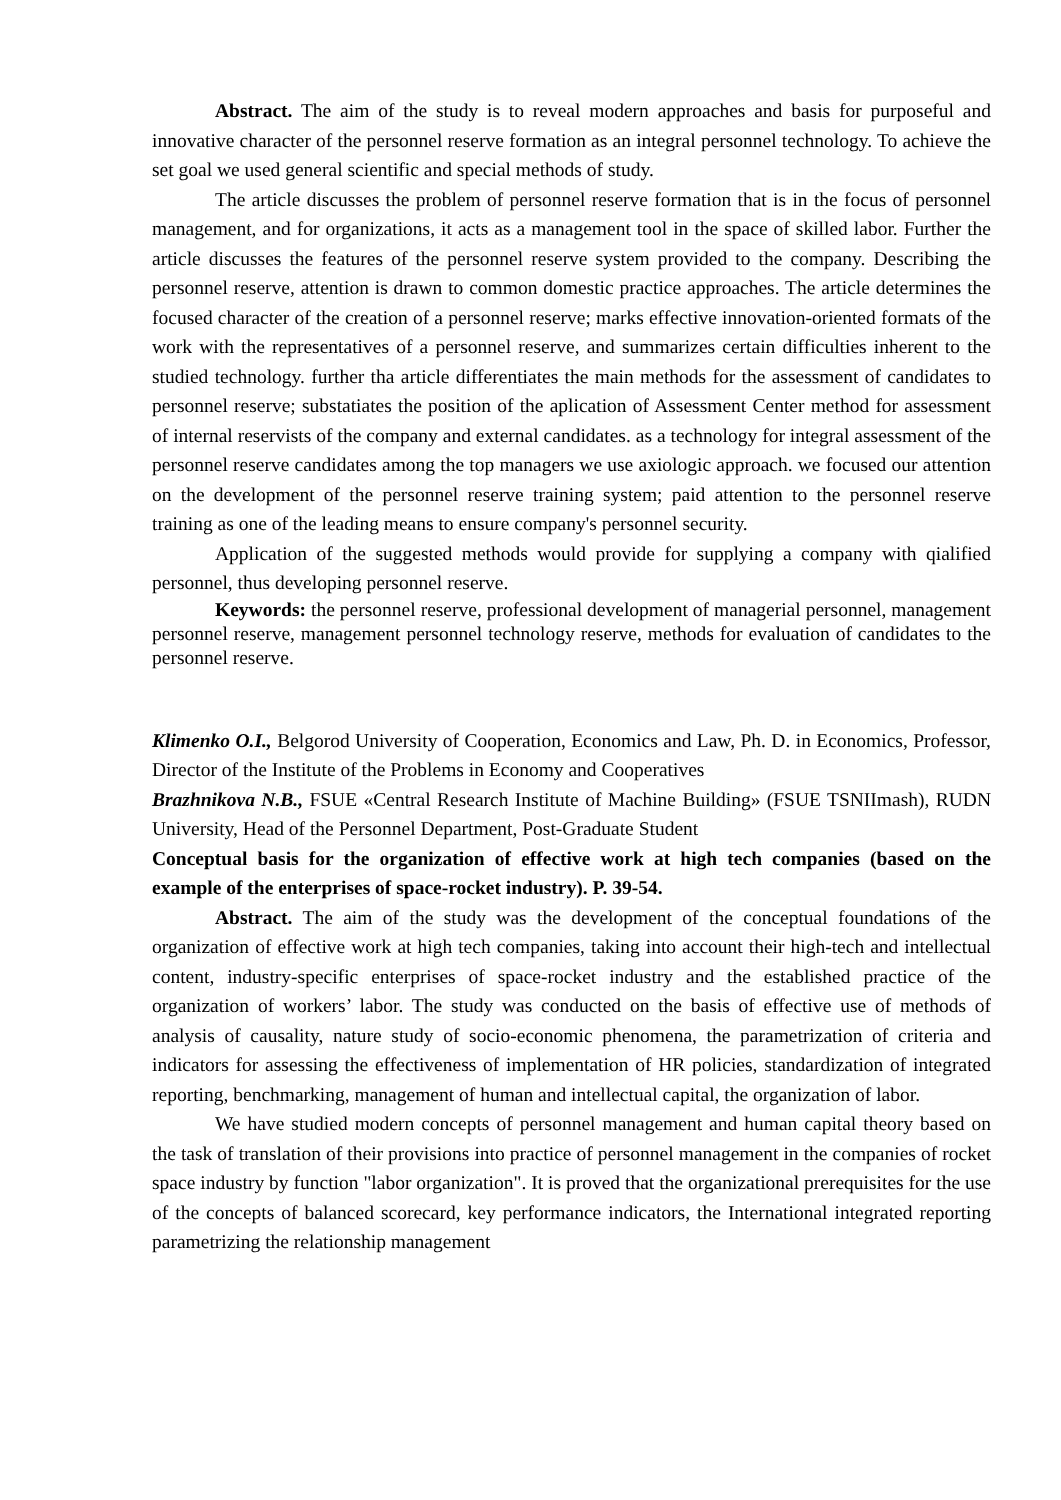Abstract. The aim of the study is to reveal modern approaches and basis for purposeful and innovative character of the personnel reserve formation as an integral personnel technology. To achieve the set goal we used general scientific and special methods of study.
The article discusses the problem of personnel reserve formation that is in the focus of personnel management, and for organizations, it acts as a management tool in the space of skilled labor. Further the article discusses the features of the personnel reserve system provided to the company. Describing the personnel reserve, attention is drawn to common domestic practice approaches. The article determines the focused character of the creation of a personnel reserve; marks effective innovation-oriented formats of the work with the representatives of a personnel reserve, and summarizes certain difficulties inherent to the studied technology. further tha article differentiates the main methods for the assessment of candidates to personnel reserve; substatiates the position of the aplication of Assessment Center method for assessment of internal reservists of the company and external candidates. as a technology for integral assessment of the personnel reserve candidates among the top managers we use axiologic approach. we focused our attention on the development of the personnel reserve training system; paid attention to the personnel reserve training as one of the leading means to ensure company's personnel security.
Application of the suggested methods would provide for supplying a company with qialified personnel, thus developing personnel reserve.
Keywords: the personnel reserve, professional development of managerial personnel, management personnel reserve, management personnel technology reserve, methods for evaluation of candidates to the personnel reserve.
Klimenko O.I., Belgorod University of Cooperation, Economics and Law, Ph. D. in Economics, Professor, Director of the Institute of the Problems in Economy and Cooperatives
Brazhnikova N.B., FSUE «Central Research Institute of Machine Building» (FSUE TSNIImash), RUDN University, Head of the Personnel Department, Post-Graduate Student
Conceptual basis for the organization of effective work at high tech companies (based on the example of the enterprises of space-rocket industry). P. 39-54.
Abstract. The aim of the study was the development of the conceptual foundations of the organization of effective work at high tech companies, taking into account their high-tech and intellectual content, industry-specific enterprises of space-rocket industry and the established practice of the organization of workers’ labor. The study was conducted on the basis of effective use of methods of analysis of causality, nature study of socio-economic phenomena, the parametrization of criteria and indicators for assessing the effectiveness of implementation of HR policies, standardization of integrated reporting, benchmarking, management of human and intellectual capital, the organization of labor.
We have studied modern concepts of personnel management and human capital theory based on the task of translation of their provisions into practice of personnel management in the companies of rocket space industry by function "labor organization". It is proved that the organizational prerequisites for the use of the concepts of balanced scorecard, key performance indicators, the International integrated reporting parametrizing the relationship management